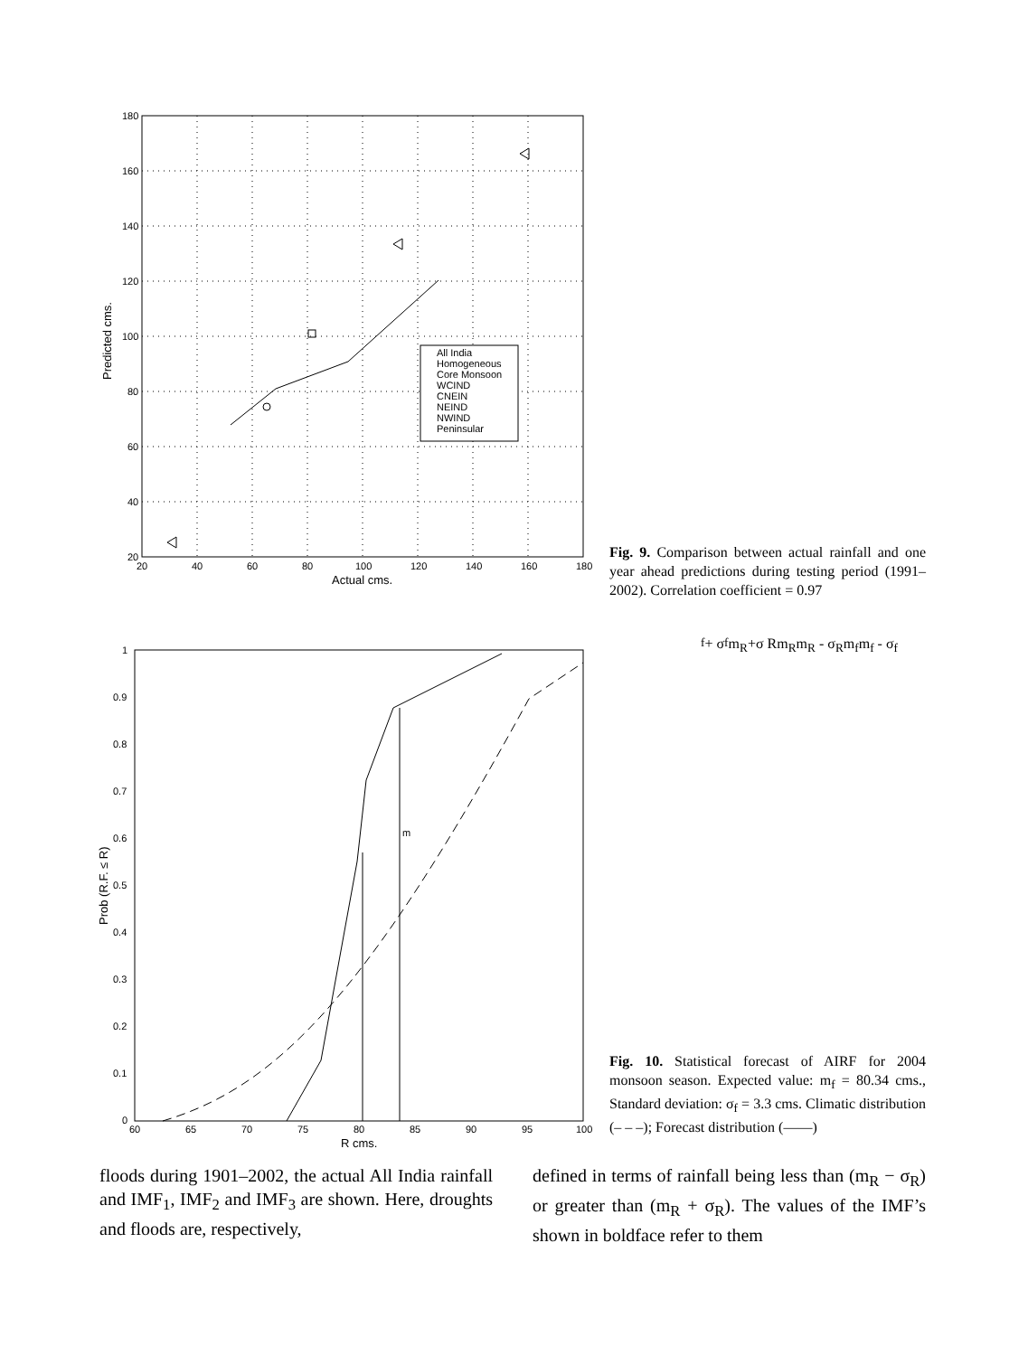180
160
140
120
100
80
60
40
20
20
40
60
80
100
120
140
160
180
Actual cms.
Predicted cms.
All India
Homogeneous
Core Monsoon
WCIND
CNEIN
NEIND
NWIND
Peninsular
Fig. 9. Comparison between actual rainfall and one year ahead predictions during testing period (1991–2002). Correlation coefficient = 0.97
1
0.9
0.8
0.7
0.6
0.5
0.4
0.3
0.2
0.1
0
60
65
70
75
80
85
90
95
100
R cms.
Prob (R.F. ≤ R)
mf + σf
mR+σ R
mR
mR - σR
mf
mf - σf
Fig. 10. Statistical forecast of AIRF for 2004 monsoon season. Expected value: m<sub>f</sub> = 80.34 cms., Standard deviation: σ<sub>f</sub> = 3.3 cms. Climatic distribution (– – –); Forecast distribution (——)
floods during 1901–2002, the actual All India rainfall and IMF<sub>1</sub>, IMF<sub>2</sub> and IMF<sub>3</sub> are shown. Here, droughts and floods are, respectively,
defined in terms of rainfall being less than (m<sub>R</sub> − σ<sub>R</sub>) or greater than (m<sub>R</sub> + σ<sub>R</sub>). The values of the IMF’s shown in boldface refer to them